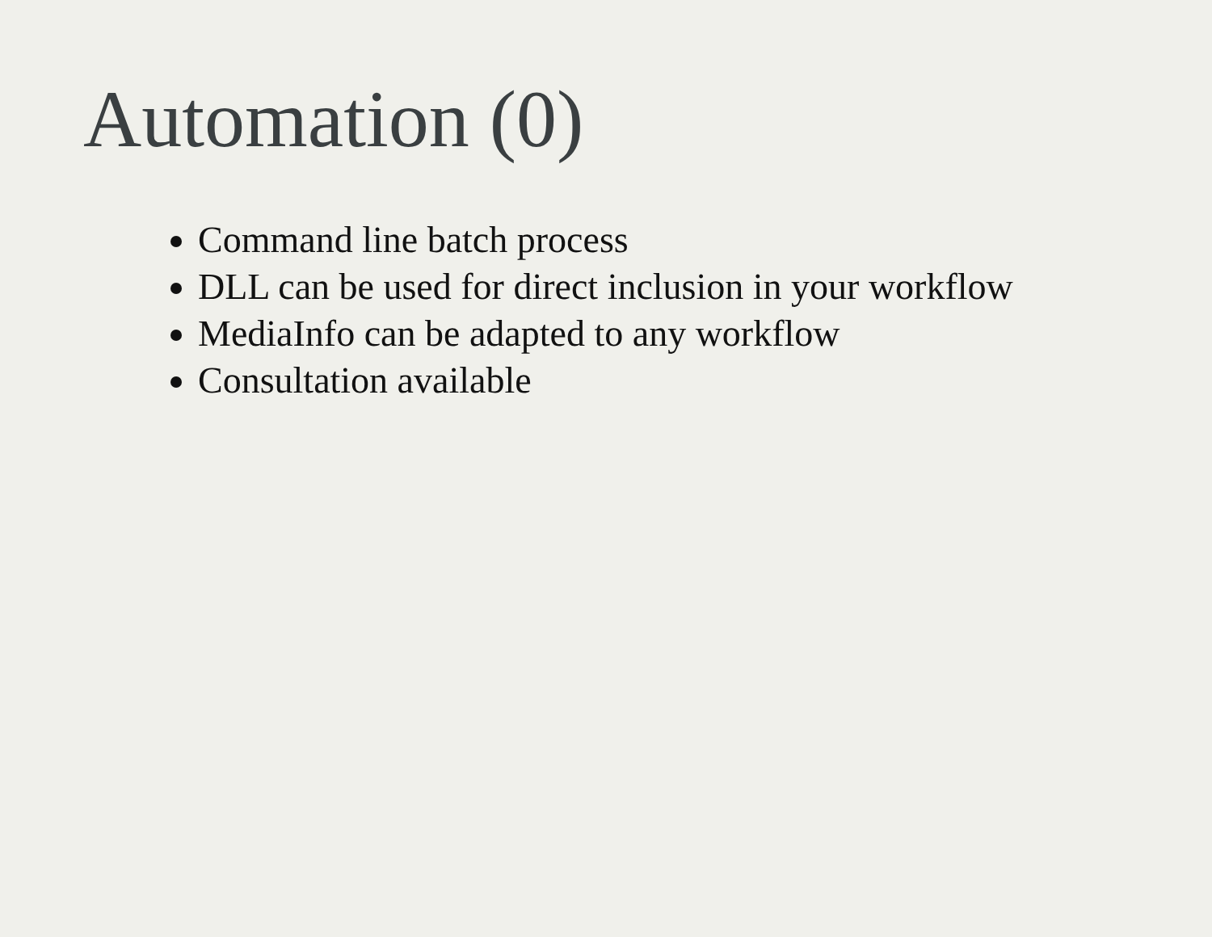Automation (0)
Command line batch process
DLL can be used for direct inclusion in your workflow
MediaInfo can be adapted to any workflow
Consultation available